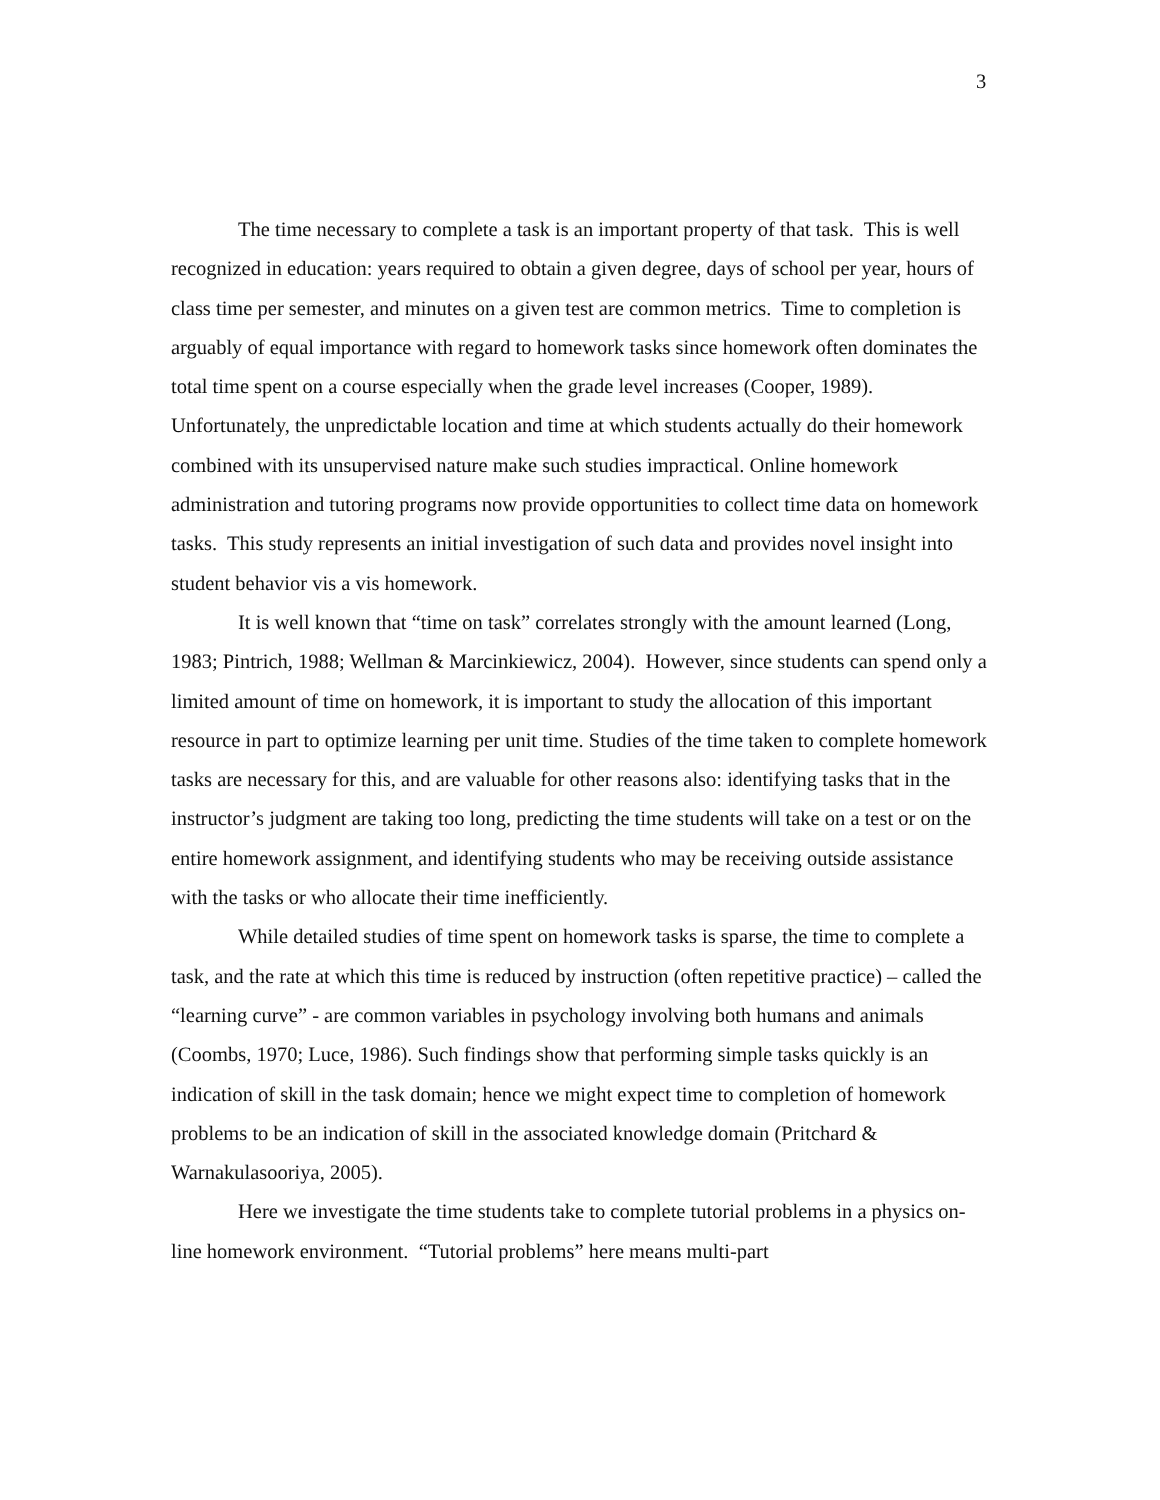3
The time necessary to complete a task is an important property of that task. This is well recognized in education: years required to obtain a given degree, days of school per year, hours of class time per semester, and minutes on a given test are common metrics. Time to completion is arguably of equal importance with regard to homework tasks since homework often dominates the total time spent on a course especially when the grade level increases (Cooper, 1989). Unfortunately, the unpredictable location and time at which students actually do their homework combined with its unsupervised nature make such studies impractical. Online homework administration and tutoring programs now provide opportunities to collect time data on homework tasks. This study represents an initial investigation of such data and provides novel insight into student behavior vis a vis homework.
It is well known that “time on task” correlates strongly with the amount learned (Long, 1983; Pintrich, 1988; Wellman & Marcinkiewicz, 2004). However, since students can spend only a limited amount of time on homework, it is important to study the allocation of this important resource in part to optimize learning per unit time. Studies of the time taken to complete homework tasks are necessary for this, and are valuable for other reasons also: identifying tasks that in the instructor’s judgment are taking too long, predicting the time students will take on a test or on the entire homework assignment, and identifying students who may be receiving outside assistance with the tasks or who allocate their time inefficiently.
While detailed studies of time spent on homework tasks is sparse, the time to complete a task, and the rate at which this time is reduced by instruction (often repetitive practice) – called the “learning curve” - are common variables in psychology involving both humans and animals (Coombs, 1970; Luce, 1986). Such findings show that performing simple tasks quickly is an indication of skill in the task domain; hence we might expect time to completion of homework problems to be an indication of skill in the associated knowledge domain (Pritchard & Warnakulasooriya, 2005).
Here we investigate the time students take to complete tutorial problems in a physics on-line homework environment. “Tutorial problems” here means multi-part